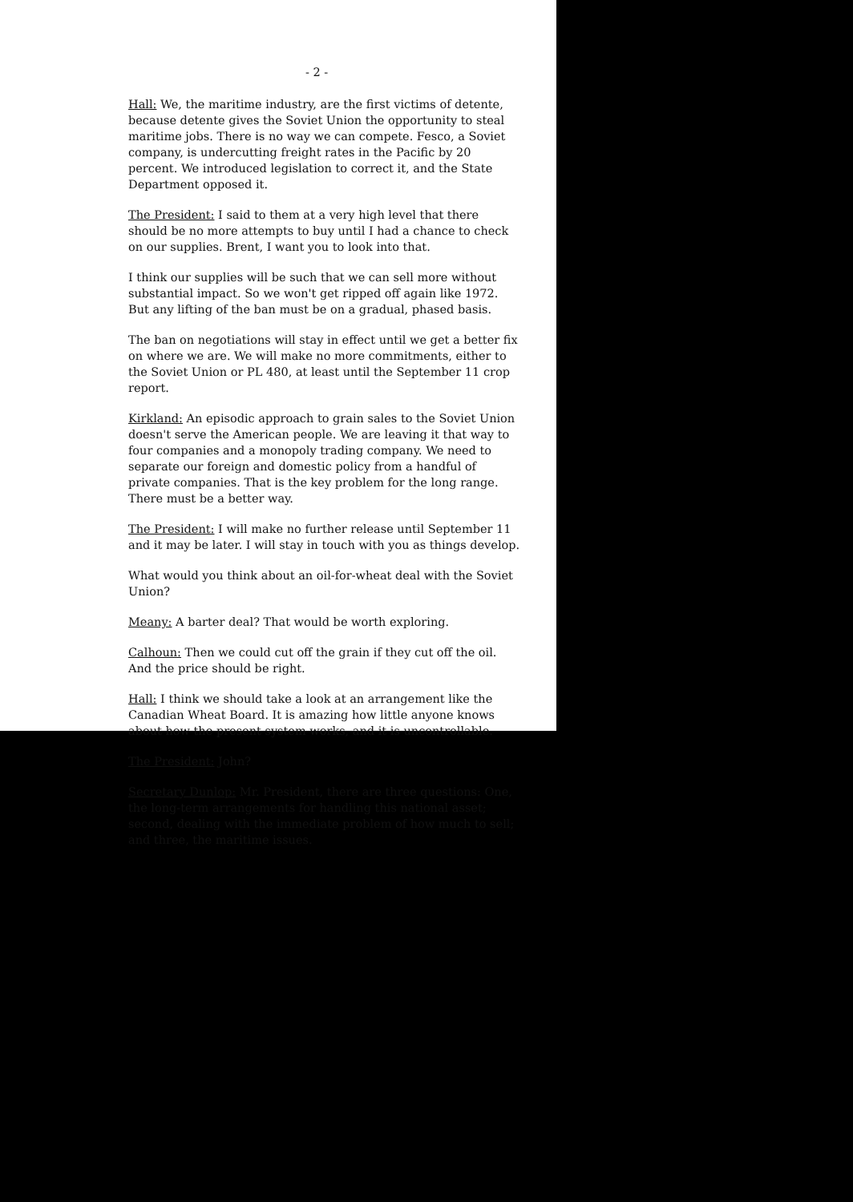- 2 -
Hall: We, the maritime industry, are the first victims of detente, because detente gives the Soviet Union the opportunity to steal maritime jobs. There is no way we can compete. Fesco, a Soviet company, is undercutting freight rates in the Pacific by 20 percent. We introduced legislation to correct it, and the State Department opposed it.
The President: I said to them at a very high level that there should be no more attempts to buy until I had a chance to check on our supplies. Brent, I want you to look into that.
I think our supplies will be such that we can sell more without substantial impact. So we won't get ripped off again like 1972. But any lifting of the ban must be on a gradual, phased basis.
The ban on negotiations will stay in effect until we get a better fix on where we are. We will make no more commitments, either to the Soviet Union or PL 480, at least until the September 11 crop report.
Kirkland: An episodic approach to grain sales to the Soviet Union doesn't serve the American people. We are leaving it that way to four companies and a monopoly trading company. We need to separate our foreign and domestic policy from a handful of private companies. That is the key problem for the long range. There must be a better way.
The President: I will make no further release until September 11 and it may be later. I will stay in touch with you as things develop.
What would you think about an oil-for-wheat deal with the Soviet Union?
Meany: A barter deal? That would be worth exploring.
Calhoun: Then we could cut off the grain if they cut off the oil. And the price should be right.
Hall: I think we should take a look at an arrangement like the Canadian Wheat Board. It is amazing how little anyone knows about how the present system works, and it is uncontrollable.
The President: John?
Secretary Dunlop: Mr. President, there are three questions: One, the long-term arrangements for handling this national asset; second, dealing with the immediate problem of how much to sell; and three, the maritime issues.